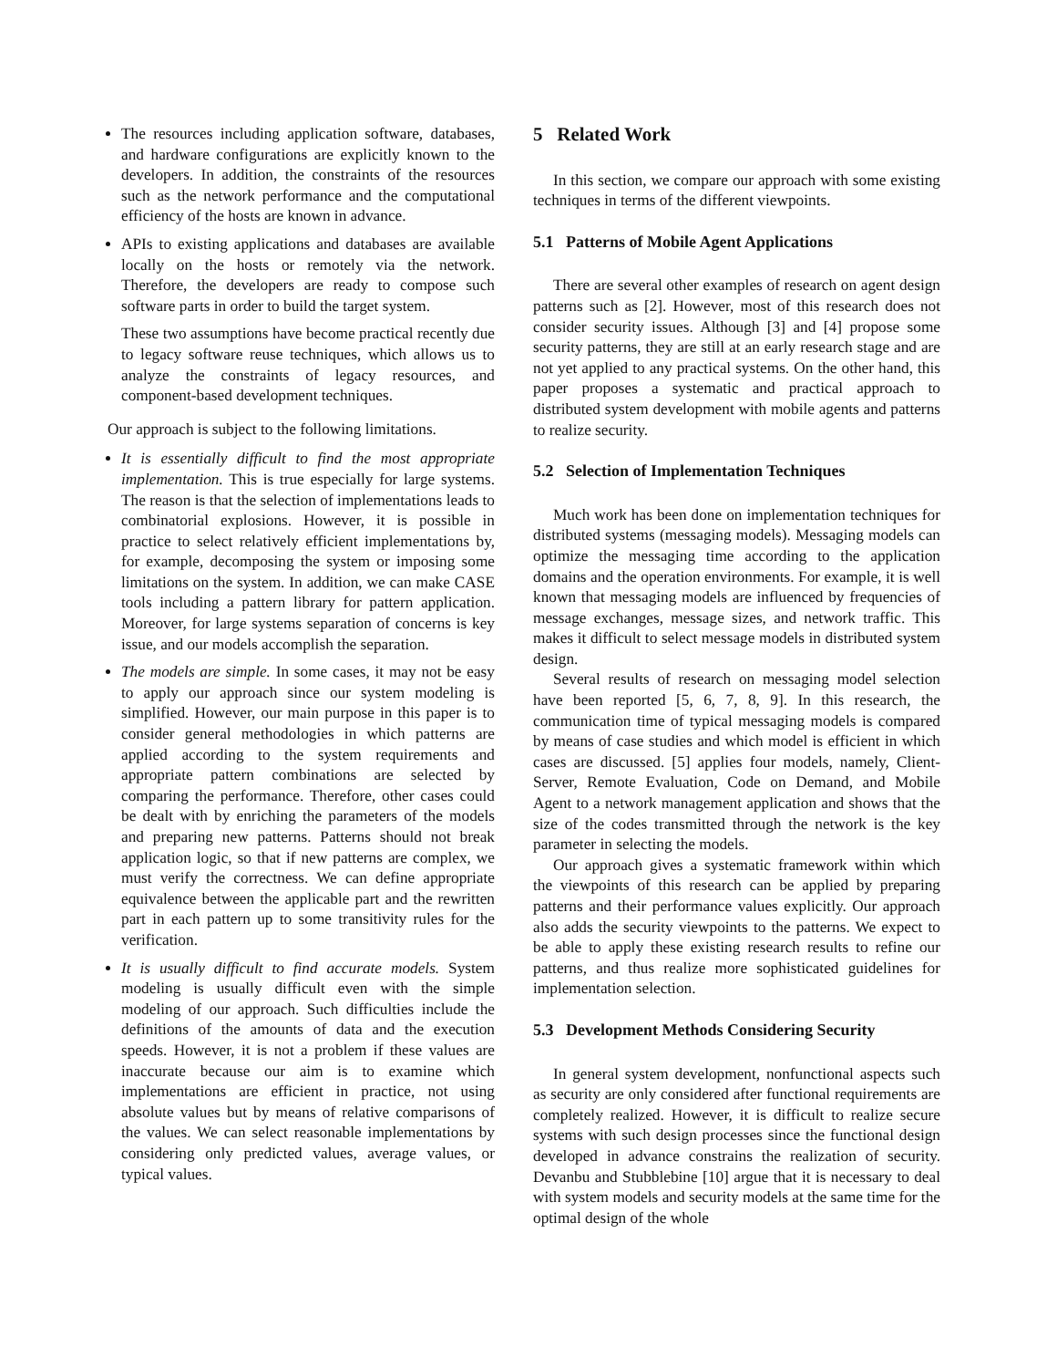The resources including application software, databases, and hardware configurations are explicitly known to the developers. In addition, the constraints of the resources such as the network performance and the computational efficiency of the hosts are known in advance.
APIs to existing applications and databases are available locally on the hosts or remotely via the network. Therefore, the developers are ready to compose such software parts in order to build the target system.
These two assumptions have become practical recently due to legacy software reuse techniques, which allows us to analyze the constraints of legacy resources, and component-based development techniques.
Our approach is subject to the following limitations.
It is essentially difficult to find the most appropriate implementation. This is true especially for large systems. The reason is that the selection of implementations leads to combinatorial explosions. However, it is possible in practice to select relatively efficient implementations by, for example, decomposing the system or imposing some limitations on the system. In addition, we can make CASE tools including a pattern library for pattern application. Moreover, for large systems separation of concerns is key issue, and our models accomplish the separation.
The models are simple. In some cases, it may not be easy to apply our approach since our system modeling is simplified. However, our main purpose in this paper is to consider general methodologies in which patterns are applied according to the system requirements and appropriate pattern combinations are selected by comparing the performance. Therefore, other cases could be dealt with by enriching the parameters of the models and preparing new patterns. Patterns should not break application logic, so that if new patterns are complex, we must verify the correctness. We can define appropriate equivalence between the applicable part and the rewritten part in each pattern up to some transitivity rules for the verification.
It is usually difficult to find accurate models. System modeling is usually difficult even with the simple modeling of our approach. Such difficulties include the definitions of the amounts of data and the execution speeds. However, it is not a problem if these values are inaccurate because our aim is to examine which implementations are efficient in practice, not using absolute values but by means of relative comparisons of the values. We can select reasonable implementations by considering only predicted values, average values, or typical values.
5 Related Work
In this section, we compare our approach with some existing techniques in terms of the different viewpoints.
5.1 Patterns of Mobile Agent Applications
There are several other examples of research on agent design patterns such as [2]. However, most of this research does not consider security issues. Although [3] and [4] propose some security patterns, they are still at an early research stage and are not yet applied to any practical systems. On the other hand, this paper proposes a systematic and practical approach to distributed system development with mobile agents and patterns to realize security.
5.2 Selection of Implementation Techniques
Much work has been done on implementation techniques for distributed systems (messaging models). Messaging models can optimize the messaging time according to the application domains and the operation environments. For example, it is well known that messaging models are influenced by frequencies of message exchanges, message sizes, and network traffic. This makes it difficult to select message models in distributed system design.
Several results of research on messaging model selection have been reported [5, 6, 7, 8, 9]. In this research, the communication time of typical messaging models is compared by means of case studies and which model is efficient in which cases are discussed. [5] applies four models, namely, Client-Server, Remote Evaluation, Code on Demand, and Mobile Agent to a network management application and shows that the size of the codes transmitted through the network is the key parameter in selecting the models.
Our approach gives a systematic framework within which the viewpoints of this research can be applied by preparing patterns and their performance values explicitly. Our approach also adds the security viewpoints to the patterns. We expect to be able to apply these existing research results to refine our patterns, and thus realize more sophisticated guidelines for implementation selection.
5.3 Development Methods Considering Security
In general system development, nonfunctional aspects such as security are only considered after functional requirements are completely realized. However, it is difficult to realize secure systems with such design processes since the functional design developed in advance constrains the realization of security. Devanbu and Stubblebine [10] argue that it is necessary to deal with system models and security models at the same time for the optimal design of the whole